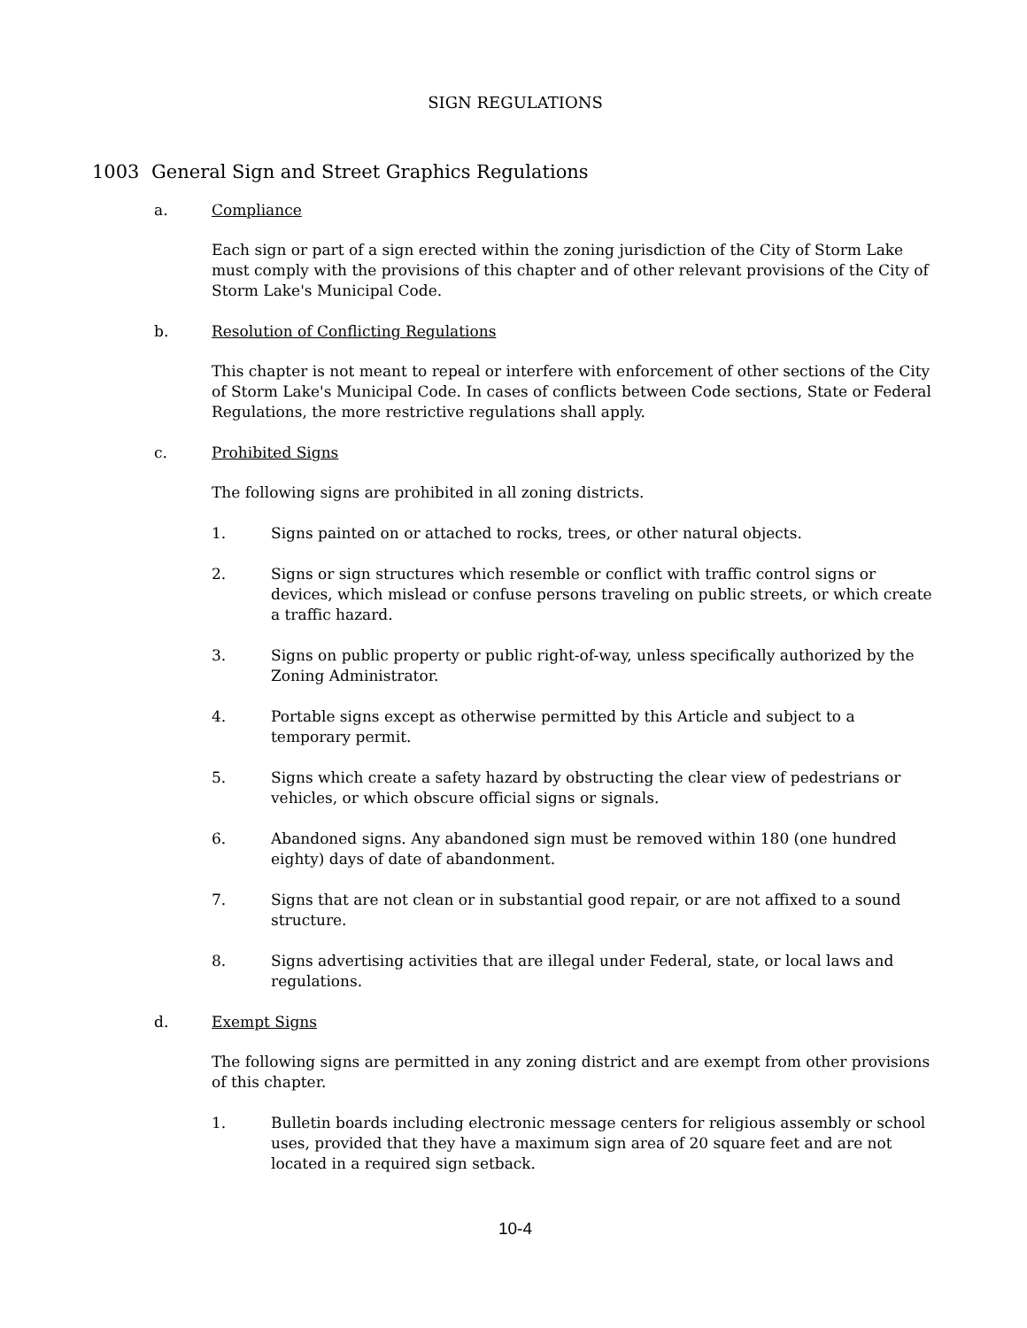SIGN REGULATIONS
1003 General Sign and Street Graphics Regulations
a. Compliance
Each sign or part of a sign erected within the zoning jurisdiction of the City of Storm Lake must comply with the provisions of this chapter and of other relevant provisions of the City of Storm Lake's Municipal Code.
b. Resolution of Conflicting Regulations
This chapter is not meant to repeal or interfere with enforcement of other sections of the City of Storm Lake's Municipal Code. In cases of conflicts between Code sections, State or Federal Regulations, the more restrictive regulations shall apply.
c. Prohibited Signs
The following signs are prohibited in all zoning districts.
1. Signs painted on or attached to rocks, trees, or other natural objects.
2. Signs or sign structures which resemble or conflict with traffic control signs or devices, which mislead or confuse persons traveling on public streets, or which create a traffic hazard.
3. Signs on public property or public right-of-way, unless specifically authorized by the Zoning Administrator.
4. Portable signs except as otherwise permitted by this Article and subject to a temporary permit.
5. Signs which create a safety hazard by obstructing the clear view of pedestrians or vehicles, or which obscure official signs or signals.
6. Abandoned signs. Any abandoned sign must be removed within 180 (one hundred eighty) days of date of abandonment.
7. Signs that are not clean or in substantial good repair, or are not affixed to a sound structure.
8. Signs advertising activities that are illegal under Federal, state, or local laws and regulations.
d. Exempt Signs
The following signs are permitted in any zoning district and are exempt from other provisions of this chapter.
1. Bulletin boards including electronic message centers for religious assembly or school uses, provided that they have a maximum sign area of 20 square feet and are not located in a required sign setback.
10-4